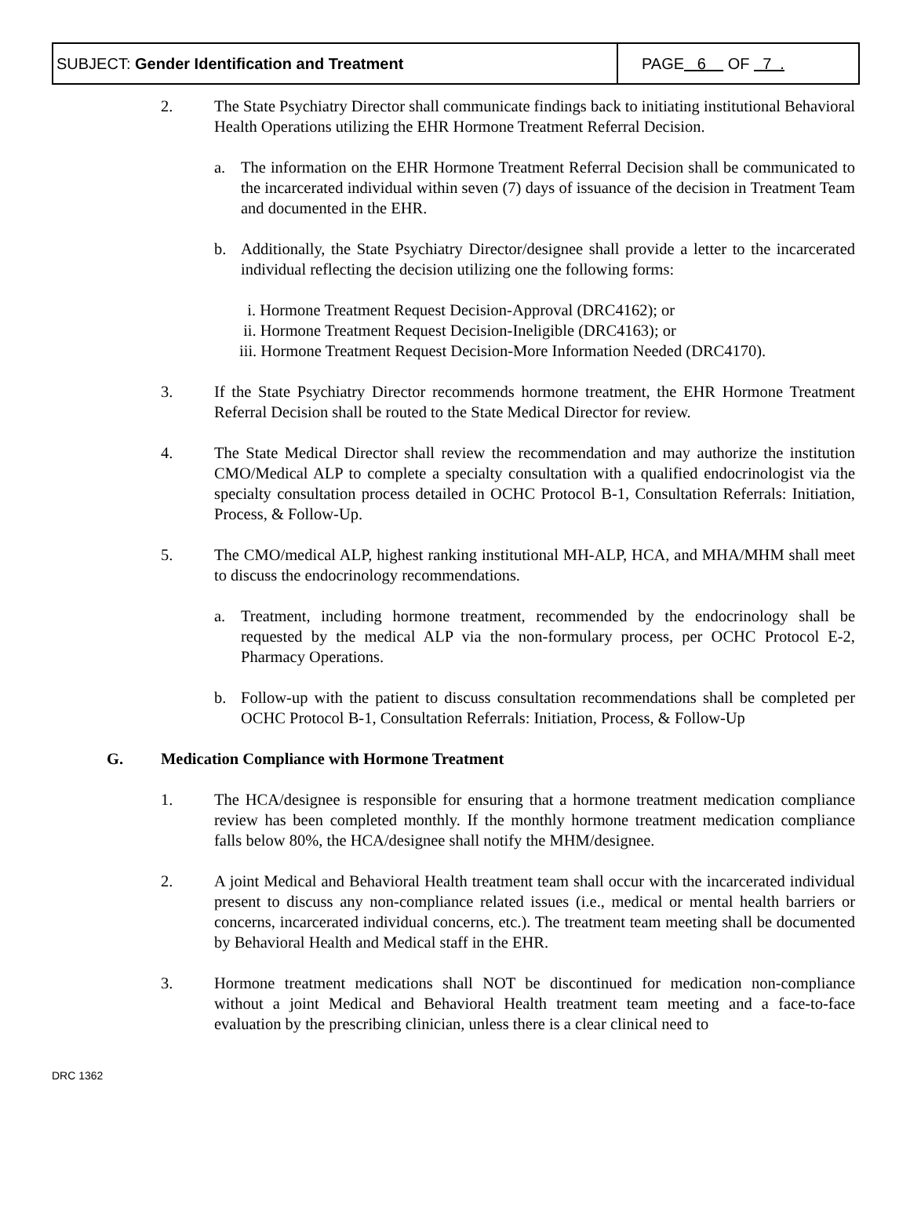| SUBJECT: Gender Identification and Treatment | PAGE 6 OF 7 . |
2. The State Psychiatry Director shall communicate findings back to initiating institutional Behavioral Health Operations utilizing the EHR Hormone Treatment Referral Decision.
a. The information on the EHR Hormone Treatment Referral Decision shall be communicated to the incarcerated individual within seven (7) days of issuance of the decision in Treatment Team and documented in the EHR.
b. Additionally, the State Psychiatry Director/designee shall provide a letter to the incarcerated individual reflecting the decision utilizing one the following forms:
i. Hormone Treatment Request Decision-Approval (DRC4162); or
ii. Hormone Treatment Request Decision-Ineligible (DRC4163); or
iii. Hormone Treatment Request Decision-More Information Needed (DRC4170).
3. If the State Psychiatry Director recommends hormone treatment, the EHR Hormone Treatment Referral Decision shall be routed to the State Medical Director for review.
4. The State Medical Director shall review the recommendation and may authorize the institution CMO/Medical ALP to complete a specialty consultation with a qualified endocrinologist via the specialty consultation process detailed in OCHC Protocol B-1, Consultation Referrals: Initiation, Process, & Follow-Up.
5. The CMO/medical ALP, highest ranking institutional MH-ALP, HCA, and MHA/MHM shall meet to discuss the endocrinology recommendations.
a. Treatment, including hormone treatment, recommended by the endocrinology shall be requested by the medical ALP via the non-formulary process, per OCHC Protocol E-2, Pharmacy Operations.
b. Follow-up with the patient to discuss consultation recommendations shall be completed per OCHC Protocol B-1, Consultation Referrals: Initiation, Process, & Follow-Up
G. Medication Compliance with Hormone Treatment
1. The HCA/designee is responsible for ensuring that a hormone treatment medication compliance review has been completed monthly. If the monthly hormone treatment medication compliance falls below 80%, the HCA/designee shall notify the MHM/designee.
2. A joint Medical and Behavioral Health treatment team shall occur with the incarcerated individual present to discuss any non-compliance related issues (i.e., medical or mental health barriers or concerns, incarcerated individual concerns, etc.). The treatment team meeting shall be documented by Behavioral Health and Medical staff in the EHR.
3. Hormone treatment medications shall NOT be discontinued for medication non-compliance without a joint Medical and Behavioral Health treatment team meeting and a face-to-face evaluation by the prescribing clinician, unless there is a clear clinical need to
DRC 1362